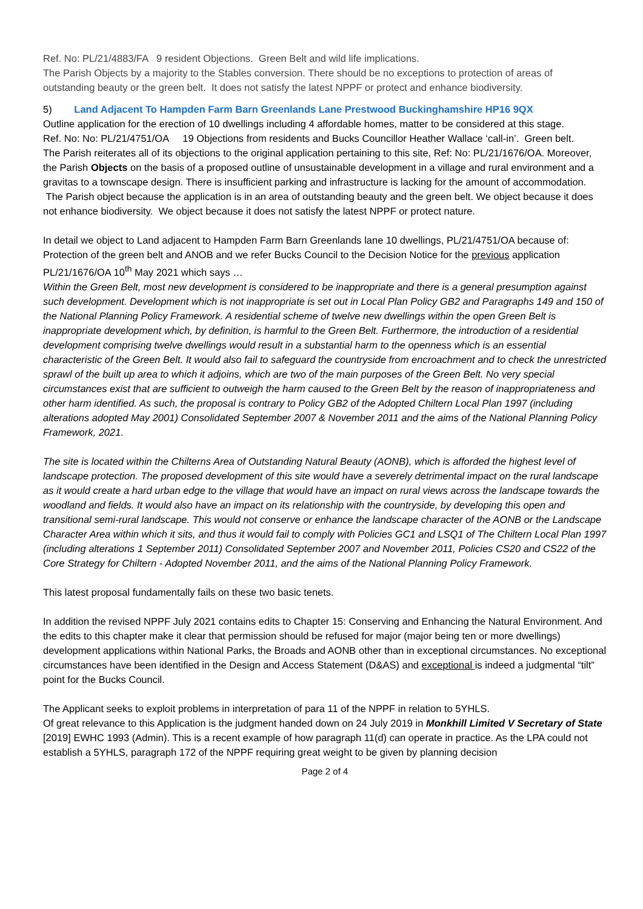Ref. No: PL/21/4883/FA 9 resident Objections. Green Belt and wild life implications.
The Parish Objects by a majority to the Stables conversion. There should be no exceptions to protection of areas of outstanding beauty or the green belt. It does not satisfy the latest NPPF or protect and enhance biodiversity.
5) Land Adjacent To Hampden Farm Barn Greenlands Lane Prestwood Buckinghamshire HP16 9QX
Outline application for the erection of 10 dwellings including 4 affordable homes, matter to be considered at this stage.
Ref. No: No: PL/21/4751/OA 19 Objections from residents and Bucks Councillor Heather Wallace ‘call-in’. Green belt.
The Parish reiterates all of its objections to the original application pertaining to this site, Ref: No: PL/21/1676/OA. Moreover, the Parish Objects on the basis of a proposed outline of unsustainable development in a village and rural environment and a gravitas to a townscape design. There is insufficient parking and infrastructure is lacking for the amount of accommodation. The Parish object because the application is in an area of outstanding beauty and the green belt. We object because it does not enhance biodiversity. We object because it does not satisfy the latest NPPF or protect nature.
In detail we object to Land adjacent to Hampden Farm Barn Greenlands lane 10 dwellings, PL/21/4751/OA because of:
Protection of the green belt and ANOB and we refer Bucks Council to the Decision Notice for the previous application PL/21/1676/OA 10<sup>th</sup> May 2021 which says …
Within the Green Belt, most new development is considered to be inappropriate and there is a general presumption against such development. Development which is not inappropriate is set out in Local Plan Policy GB2 and Paragraphs 149 and 150 of the National Planning Policy Framework. A residential scheme of twelve new dwellings within the open Green Belt is inappropriate development which, by definition, is harmful to the Green Belt. Furthermore, the introduction of a residential development comprising twelve dwellings would result in a substantial harm to the openness which is an essential characteristic of the Green Belt. It would also fail to safeguard the countryside from encroachment and to check the unrestricted sprawl of the built up area to which it adjoins, which are two of the main purposes of the Green Belt. No very special circumstances exist that are sufficient to outweigh the harm caused to the Green Belt by the reason of inappropriateness and other harm identified. As such, the proposal is contrary to Policy GB2 of the Adopted Chiltern Local Plan 1997 (including alterations adopted May 2001) Consolidated September 2007 & November 2011 and the aims of the National Planning Policy Framework, 2021.
The site is located within the Chilterns Area of Outstanding Natural Beauty (AONB), which is afforded the highest level of landscape protection. The proposed development of this site would have a severely detrimental impact on the rural landscape as it would create a hard urban edge to the village that would have an impact on rural views across the landscape towards the woodland and fields. It would also have an impact on its relationship with the countryside, by developing this open and transitional semi-rural landscape. This would not conserve or enhance the landscape character of the AONB or the Landscape Character Area within which it sits, and thus it would fail to comply with Policies GC1 and LSQ1 of The Chiltern Local Plan 1997 (including alterations 1 September 2011) Consolidated September 2007 and November 2011, Policies CS20 and CS22 of the Core Strategy for Chiltern - Adopted November 2011, and the aims of the National Planning Policy Framework.
This latest proposal fundamentally fails on these two basic tenets.
In addition the revised NPPF July 2021 contains edits to Chapter 15: Conserving and Enhancing the Natural Environment. And the edits to this chapter make it clear that permission should be refused for major (major being ten or more dwellings) development applications within National Parks, the Broads and AONB other than in exceptional circumstances. No exceptional circumstances have been identified in the Design and Access Statement (D&AS) and exceptional is indeed a judgmental “tilt” point for the Bucks Council.
The Applicant seeks to exploit problems in interpretation of para 11 of the NPPF in relation to 5YHLS.
Of great relevance to this Application is the judgment handed down on 24 July 2019 in Monkhill Limited V Secretary of State [2019] EWHC 1993 (Admin). This is a recent example of how paragraph 11(d) can operate in practice. As the LPA could not establish a 5YHLS, paragraph 172 of the NPPF requiring great weight to be given by planning decision
Page 2 of 4